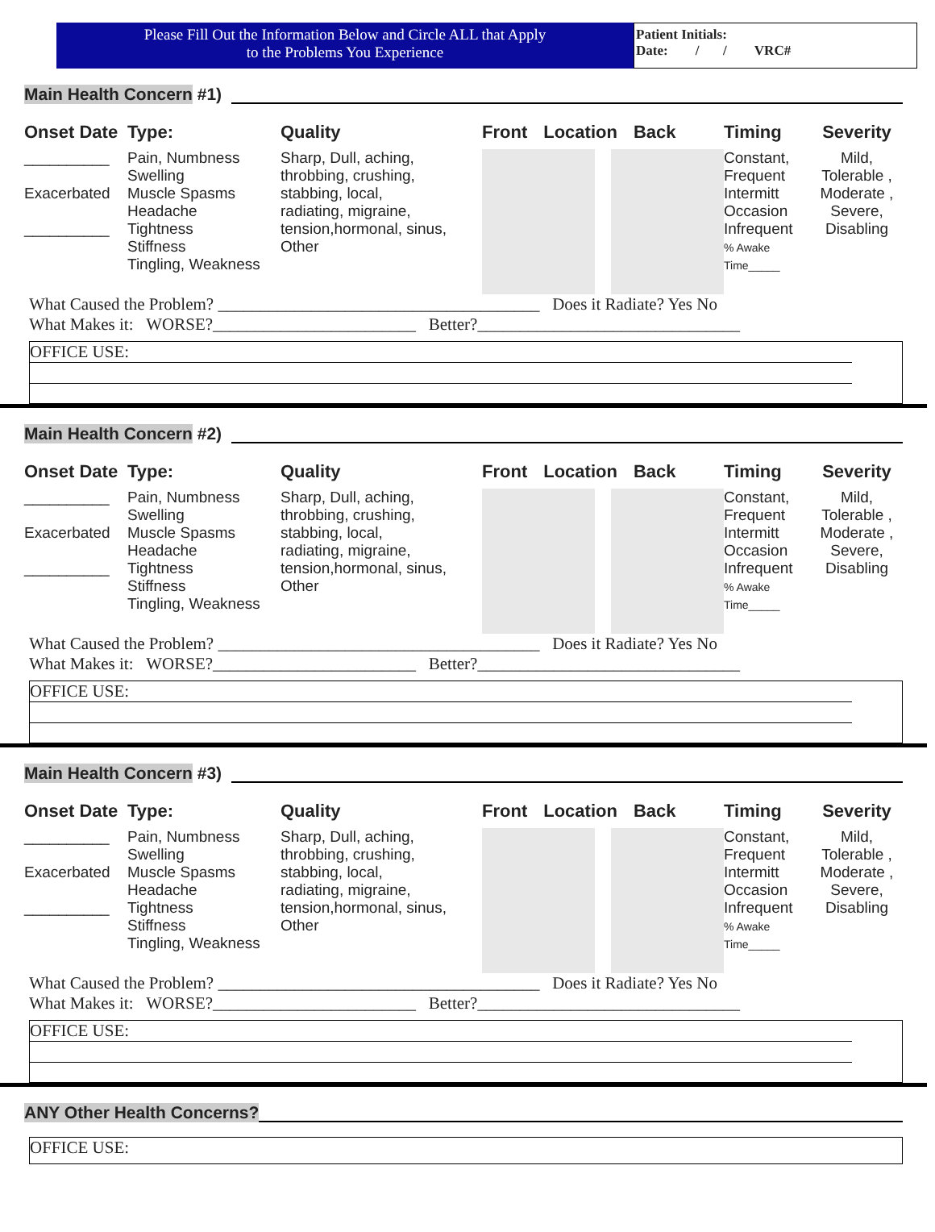Please Fill Out the Information Below and Circle ALL that Apply
to the Problems You Experience
Patient Initials:
Date: / / VRC#
Main Health Concern #1)
Onset Date Type: Quality Front Location Back Timing Severity
__________
Exacerbated
__________
Pain, Numbness
Swelling
Muscle Spasms
Headache
Tightness
Stiffness
Tingling, Weakness
Sharp, Dull, aching,
throbbing, crushing,
stabbing, local,
radiating, migraine,
tension,hormonal, sinus,
Other
Constant,
Frequent
Intermitt
Occasion
Infrequent
% Awake
Time_____
Mild,
Tolerable ,
Moderate ,
Severe,
Disabling
What Caused the Problem? ______________________________________ Does it Radiate? Yes No
What Makes it: WORSE?________________________ Better?_______________________________
OFFICE USE:
Main Health Concern #2)
Onset Date Type: Quality Front Location Back Timing Severity
__________
Exacerbated
__________
Pain, Numbness
Swelling
Muscle Spasms
Headache
Tightness
Stiffness
Tingling, Weakness
Sharp, Dull, aching,
throbbing, crushing,
stabbing, local,
radiating, migraine,
tension,hormonal, sinus,
Other
Constant,
Frequent
Intermitt
Occasion
Infrequent
% Awake
Time_____
Mild,
Tolerable ,
Moderate ,
Severe,
Disabling
What Caused the Problem? ______________________________________ Does it Radiate? Yes No
What Makes it: WORSE?________________________ Better?_______________________________
OFFICE USE:
Main Health Concern #3)
Onset Date Type: Quality Front Location Back Timing Severity
__________
Exacerbated
__________
Pain, Numbness
Swelling
Muscle Spasms
Headache
Tightness
Stiffness
Tingling, Weakness
Sharp, Dull, aching,
throbbing, crushing,
stabbing, local,
radiating, migraine,
tension,hormonal, sinus,
Other
Constant,
Frequent
Intermitt
Occasion
Infrequent
% Awake
Time_____
Mild,
Tolerable ,
Moderate ,
Severe,
Disabling
What Caused the Problem? ______________________________________ Does it Radiate? Yes No
What Makes it: WORSE?________________________ Better?_______________________________
OFFICE USE:
ANY Other Health Concerns?
OFFICE USE: